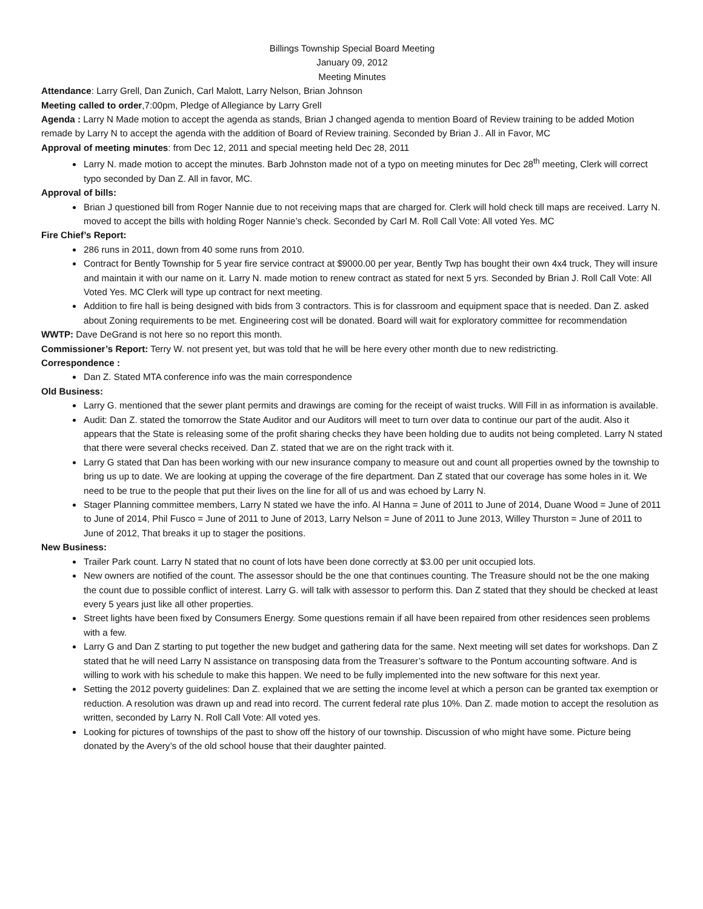Billings Township Special Board Meeting
January 09, 2012
Meeting Minutes
Attendance: Larry Grell, Dan Zunich, Carl Malott, Larry Nelson, Brian Johnson
Meeting called to order,7:00pm, Pledge of Allegiance by Larry Grell
Agenda : Larry N Made motion to accept the agenda as stands, Brian J changed agenda to mention Board of Review training to be added Motion remade by Larry N to accept the agenda with the addition of Board of Review training. Seconded by Brian J.. All in Favor, MC
Approval of meeting minutes: from Dec 12, 2011 and special meeting held Dec 28, 2011
Larry N. made motion to accept the minutes. Barb Johnston made not of a typo on meeting minutes for Dec 28<sup>th</sup> meeting, Clerk will correct typo seconded by Dan Z. All in favor, MC.
Approval of bills:
Brian J questioned bill from Roger Nannie due to not receiving maps that are charged for. Clerk will hold check till maps are received. Larry N. moved to accept the bills with holding Roger Nannie’s check. Seconded by Carl M. Roll Call Vote: All voted Yes. MC
Fire Chief’s Report:
286 runs in 2011, down from 40 some runs from 2010.
Contract for Bently Township for 5 year fire service contract at $9000.00 per year, Bently Twp has bought their own 4x4 truck, They will insure and maintain it with our name on it. Larry N. made motion to renew contract as stated for next 5 yrs. Seconded by Brian J. Roll Call Vote: All Voted Yes. MC Clerk will type up contract for next meeting.
Addition to fire hall is being designed with bids from 3 contractors. This is for classroom and equipment space that is needed. Dan Z. asked about Zoning requirements to be met. Engineering cost will be donated. Board will wait for exploratory committee for recommendation
WWTP: Dave DeGrand is not here so no report this month.
Commissioner’s Report: Terry W. not present yet, but was told that he will be here every other month due to new redistricting.
Correspondence :
Dan Z. Stated MTA conference info was the main correspondence
Old Business:
Larry G. mentioned that the sewer plant permits and drawings are coming for the receipt of waist trucks. Will Fill in as information is available.
Audit: Dan Z. stated the tomorrow the State Auditor and our Auditors will meet to turn over data to continue our part of the audit. Also it appears that the State is releasing some of the profit sharing checks they have been holding due to audits not being completed. Larry N stated that there were several checks received. Dan Z. stated that we are on the right track with it.
Larry G stated that Dan has been working with our new insurance company to measure out and count all properties owned by the township to bring us up to date. We are looking at upping the coverage of the fire department. Dan Z stated that our coverage has some holes in it. We need to be true to the people that put their lives on the line for all of us and was echoed by Larry N.
Stager Planning committee members, Larry N stated we have the info. Al Hanna = June of 2011 to June of 2014, Duane Wood = June of 2011 to June of 2014, Phil Fusco = June of 2011 to June of 2013, Larry Nelson = June of 2011 to June 2013, Willey Thurston = June of 2011 to June of 2012, That breaks it up to stager the positions.
New Business:
Trailer Park count. Larry N stated that no count of lots have been done correctly at $3.00 per unit occupied lots.
New owners are notified of the count. The assessor should be the one that continues counting. The Treasure should not be the one making the count due to possible conflict of interest. Larry G. will talk with assessor to perform this. Dan Z stated that they should be checked at least every 5 years just like all other properties.
Street lights have been fixed by Consumers Energy. Some questions remain if all have been repaired from other residences seen problems with a few.
Larry G and Dan Z starting to put together the new budget and gathering data for the same. Next meeting will set dates for workshops. Dan Z stated that he will need Larry N assistance on transposing data from the Treasurer’s software to the Pontum accounting software. And is willing to work with his schedule to make this happen. We need to be fully implemented into the new software for this next year.
Setting the 2012 poverty guidelines: Dan Z. explained that we are setting the income level at which a person can be granted tax exemption or reduction. A resolution was drawn up and read into record. The current federal rate plus 10%. Dan Z. made motion to accept the resolution as written, seconded by Larry N. Roll Call Vote: All voted yes.
Looking for pictures of townships of the past to show off the history of our township. Discussion of who might have some. Picture being donated by the Avery’s of the old school house that their daughter painted.